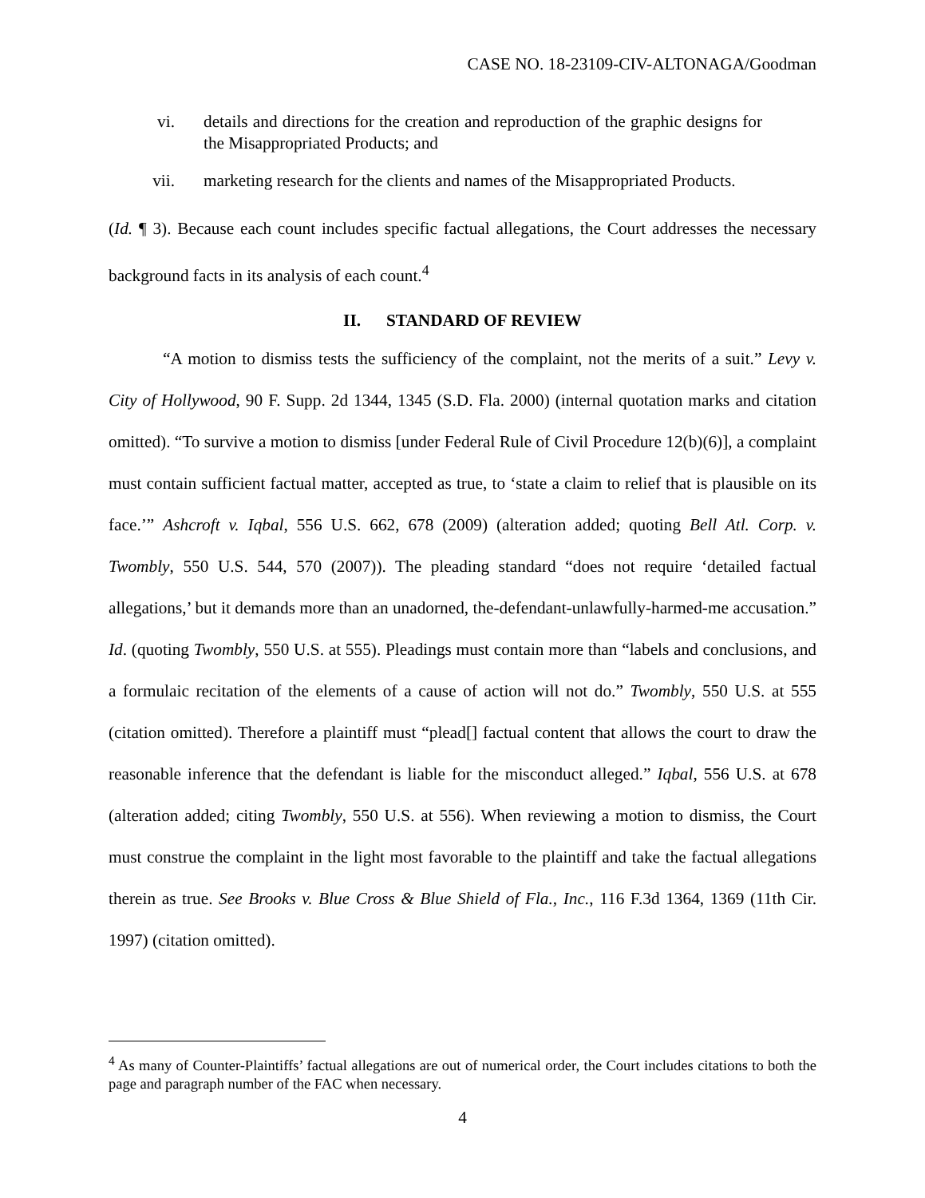CASE NO. 18-23109-CIV-ALTONAGA/Goodman
vi. details and directions for the creation and reproduction of the graphic designs for the Misappropriated Products; and
vii. marketing research for the clients and names of the Misappropriated Products.
(Id. ¶ 3). Because each count includes specific factual allegations, the Court addresses the necessary background facts in its analysis of each count.<sup>4</sup>
II. STANDARD OF REVIEW
“A motion to dismiss tests the sufficiency of the complaint, not the merits of a suit.” Levy v. City of Hollywood, 90 F. Supp. 2d 1344, 1345 (S.D. Fla. 2000) (internal quotation marks and citation omitted). “To survive a motion to dismiss [under Federal Rule of Civil Procedure 12(b)(6)], a complaint must contain sufficient factual matter, accepted as true, to ‘state a claim to relief that is plausible on its face.’” Ashcroft v. Iqbal, 556 U.S. 662, 678 (2009) (alteration added; quoting Bell Atl. Corp. v. Twombly, 550 U.S. 544, 570 (2007)). The pleading standard “does not require ‘detailed factual allegations,’ but it demands more than an unadorned, the-defendant-unlawfully-harmed-me accusation.” Id. (quoting Twombly, 550 U.S. at 555). Pleadings must contain more than “labels and conclusions, and a formulaic recitation of the elements of a cause of action will not do.” Twombly, 550 U.S. at 555 (citation omitted). Therefore a plaintiff must “plead[] factual content that allows the court to draw the reasonable inference that the defendant is liable for the misconduct alleged.” Iqbal, 556 U.S. at 678 (alteration added; citing Twombly, 550 U.S. at 556). When reviewing a motion to dismiss, the Court must construe the complaint in the light most favorable to the plaintiff and take the factual allegations therein as true. See Brooks v. Blue Cross & Blue Shield of Fla., Inc., 116 F.3d 1364, 1369 (11th Cir. 1997) (citation omitted).
<sup>4</sup> As many of Counter-Plaintiffs’ factual allegations are out of numerical order, the Court includes citations to both the page and paragraph number of the FAC when necessary.
4